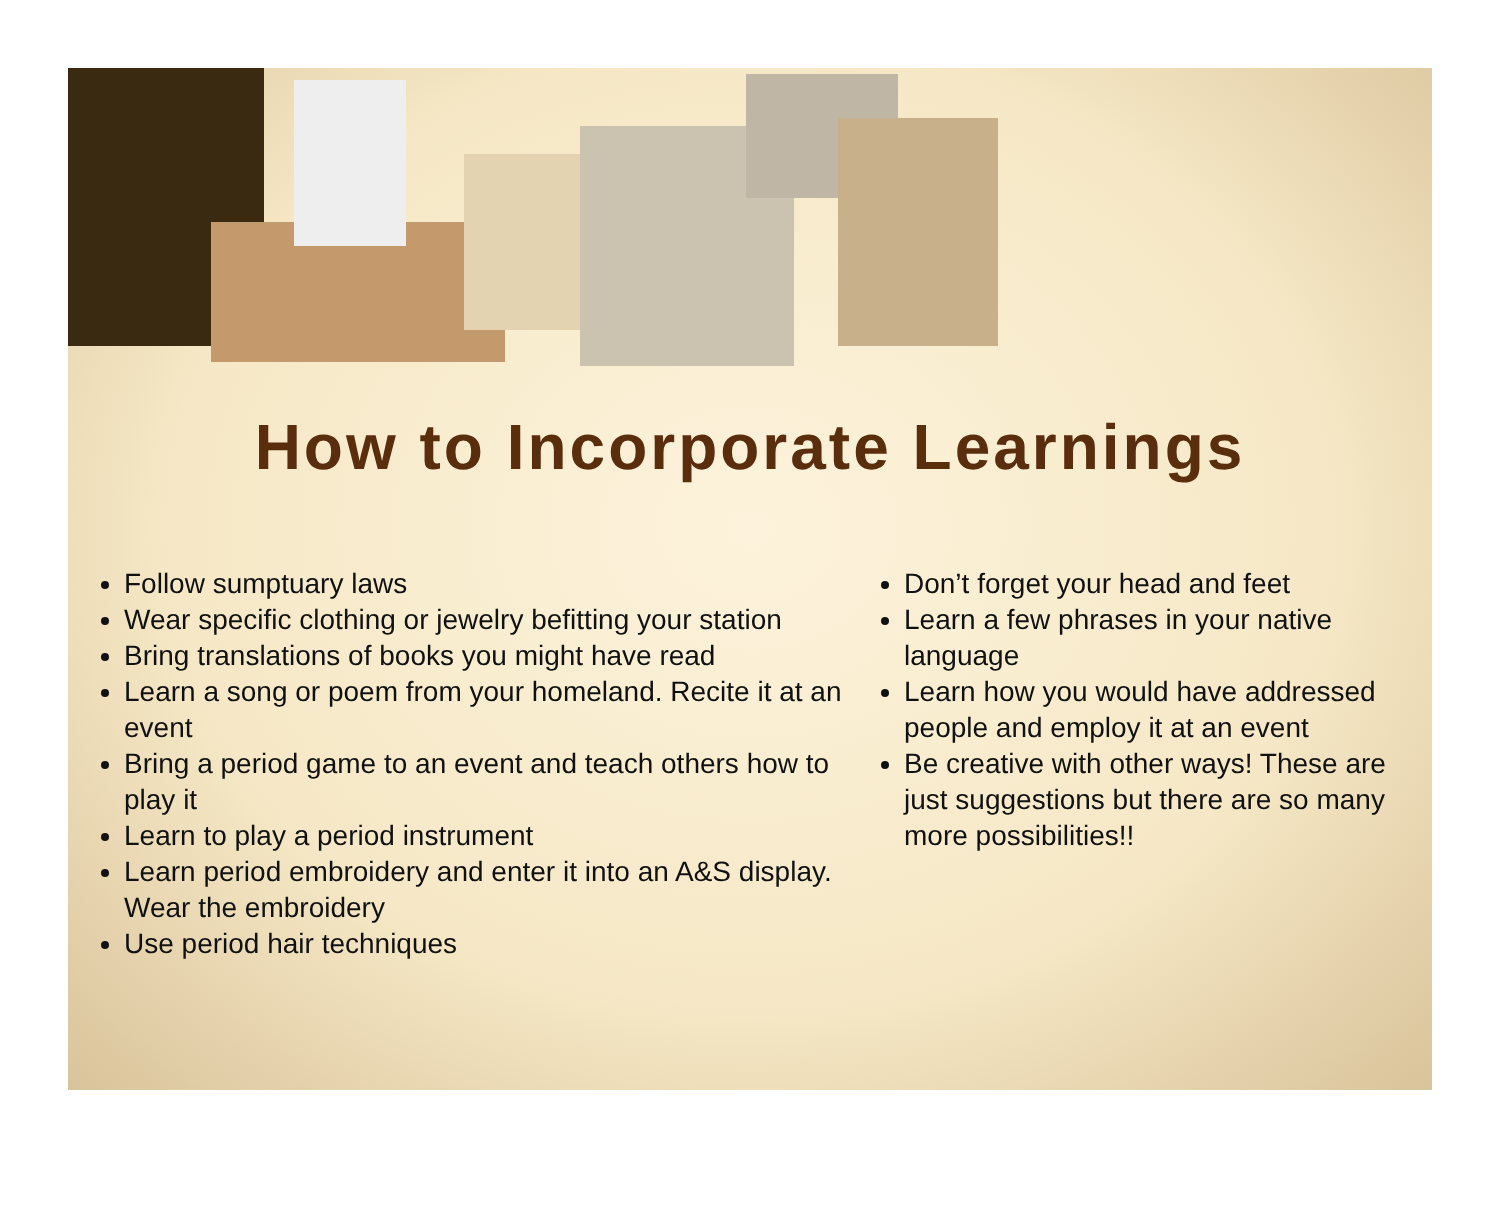How to Incorporate Learnings
Follow sumptuary laws
Wear specific clothing or jewelry befitting your station
Bring translations of books you might have read
Learn a song or poem from your homeland. Recite it at an event
Bring a period game to an event and teach others how to play it
Learn to play a period instrument
Learn period embroidery and enter it into an A&S display. Wear the embroidery
Use period hair techniques
Don’t forget your head and feet
Learn a few phrases in your native language
Learn how you would have addressed people and employ it at an event
Be creative with other ways! These are just suggestions but there are so many more possibilities!!